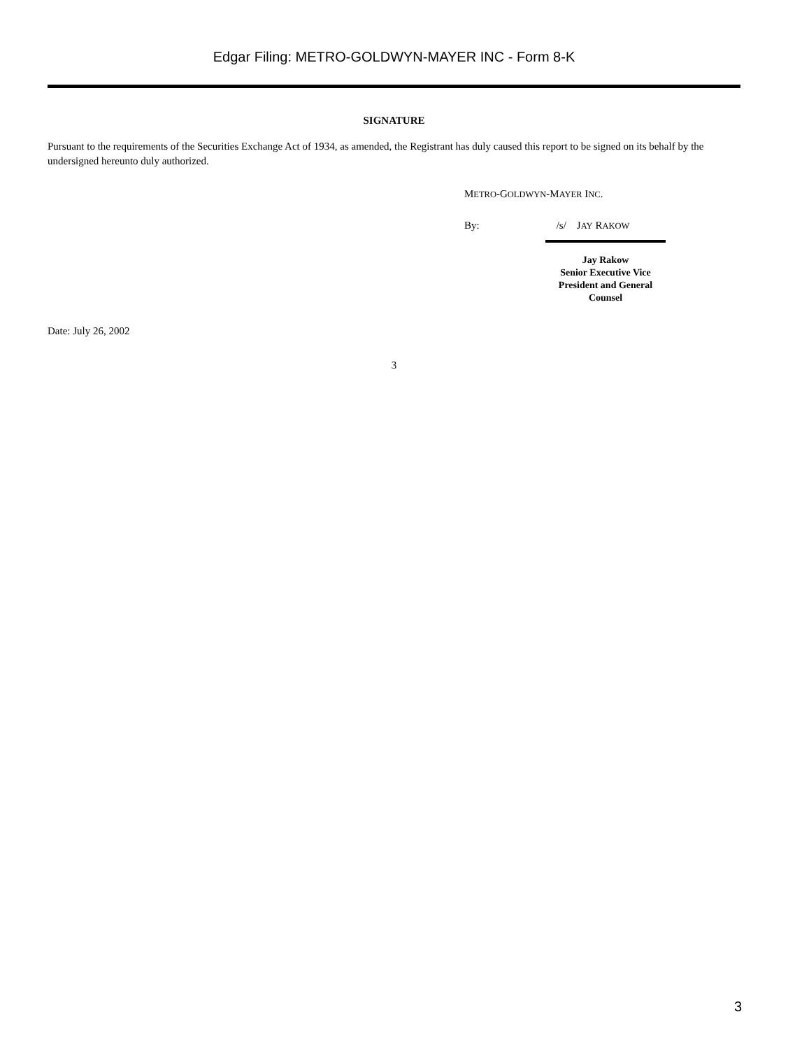Edgar Filing: METRO-GOLDWYN-MAYER INC - Form 8-K
SIGNATURE
Pursuant to the requirements of the Securities Exchange Act of 1934, as amended, the Registrant has duly caused this report to be signed on its behalf by the undersigned hereunto duly authorized.
METRO-GOLDWYN-MAYER INC.
By: /s/ JAY RAKOW
Jay Rakow
Senior Executive Vice President and General Counsel
Date: July 26, 2002
3
3